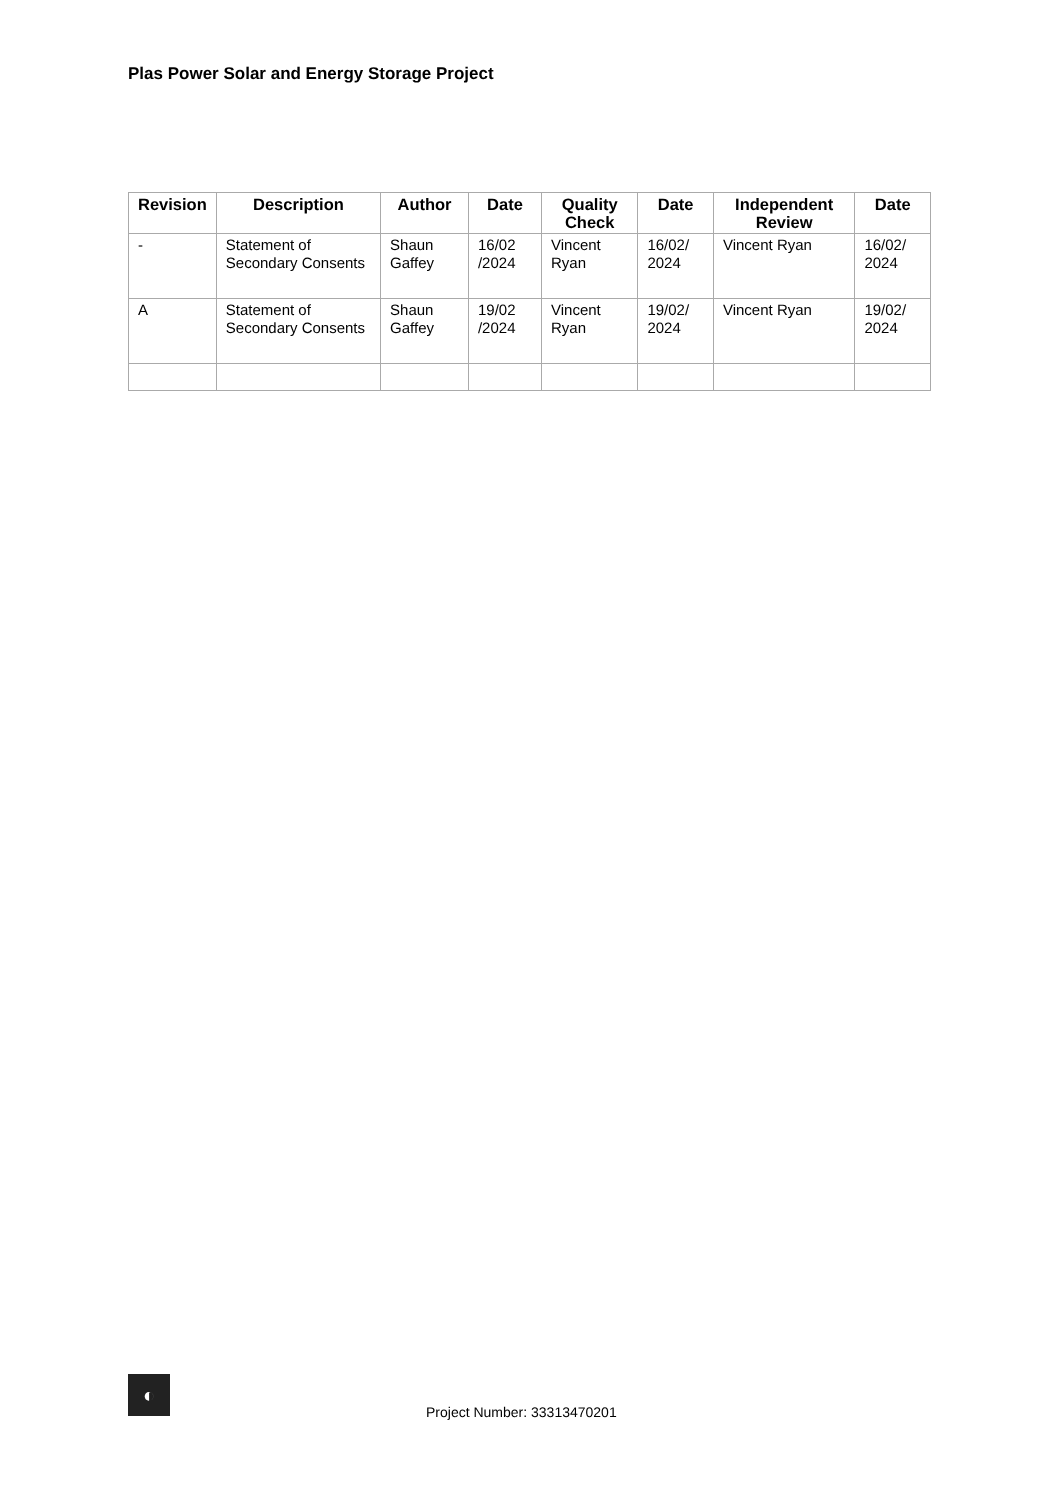Plas Power Solar and Energy Storage Project
| Revision | Description | Author | Date | Quality Check | Date | Independent Review | Date |
| --- | --- | --- | --- | --- | --- | --- | --- |
| - | Statement of Secondary Consents | Shaun Gaffey | 16/02 /2024 | Vincent Ryan | 16/02/ 2024 | Vincent Ryan | 16/02/ 2024 |
| A | Statement of Secondary Consents | Shaun Gaffey | 19/02 /2024 | Vincent Ryan | 19/02/ 2024 | Vincent Ryan | 19/02/ 2024 |
◐
Project Number: 33313470201